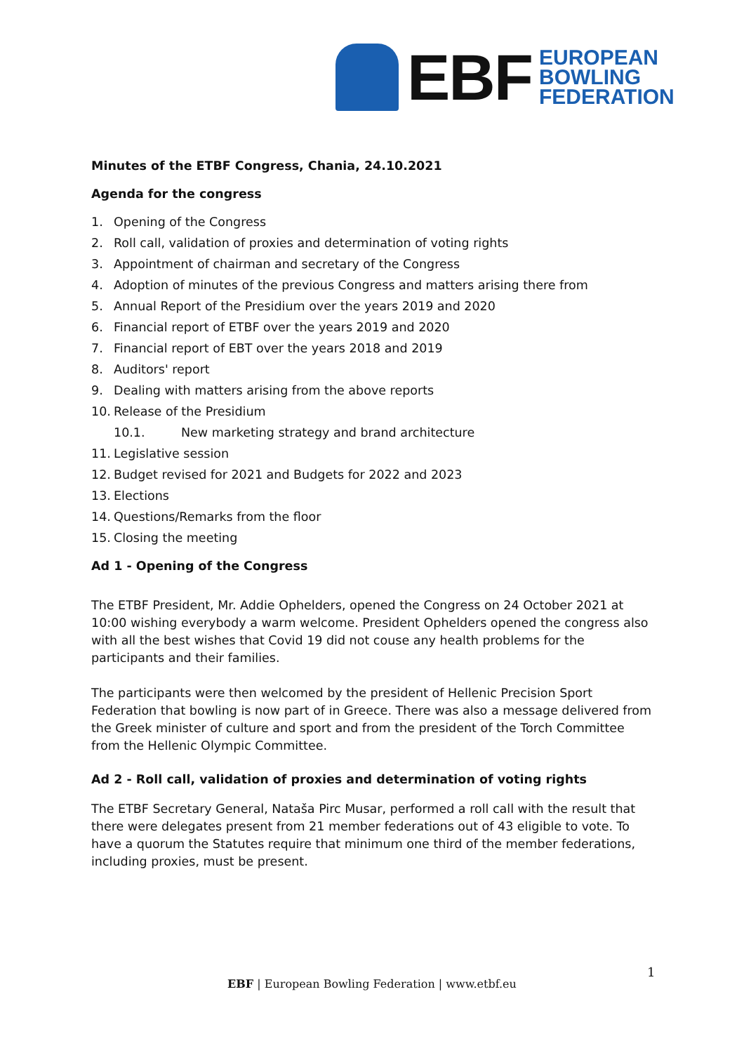EBF
EUROPEAN
BOWLING
FEDERATION
Minutes of the ETBF Congress, Chania, 24.10.2021
Agenda for the congress
1. Opening of the Congress
2. Roll call, validation of proxies and determination of voting rights
3. Appointment of chairman and secretary of the Congress
4. Adoption of minutes of the previous Congress and matters arising there from
5. Annual Report of the Presidium over the years 2019 and 2020
6. Financial report of ETBF over the years 2019 and 2020
7. Financial report of EBT over the years 2018 and 2019
8. Auditors' report
9. Dealing with matters arising from the above reports
10. Release of the Presidium
10.1. New marketing strategy and brand architecture
11. Legislative session
12. Budget revised for 2021 and Budgets for 2022 and 2023
13. Elections
14. Questions/Remarks from the floor
15. Closing the meeting
Ad 1 - Opening of the Congress
The ETBF President, Mr. Addie Ophelders, opened the Congress on 24 October 2021 at 10:00 wishing everybody a warm welcome. President Ophelders opened the congress also with all the best wishes that Covid 19 did not couse any health problems for the participants and their families.
The participants were then welcomed by the president of Hellenic Precision Sport Federation that bowling is now part of in Greece. There was also a message delivered from the Greek minister of culture and sport and from the president of the Torch Committee from the Hellenic Olympic Committee.
Ad 2 - Roll call, validation of proxies and determination of voting rights
The ETBF Secretary General, Nataša Pirc Musar, performed a roll call with the result that there were delegates present from 21 member federations out of 43 eligible to vote. To have a quorum the Statutes require that minimum one third of the member federations, including proxies, must be present.
1
EBF | European Bowling Federation | www.etbf.eu